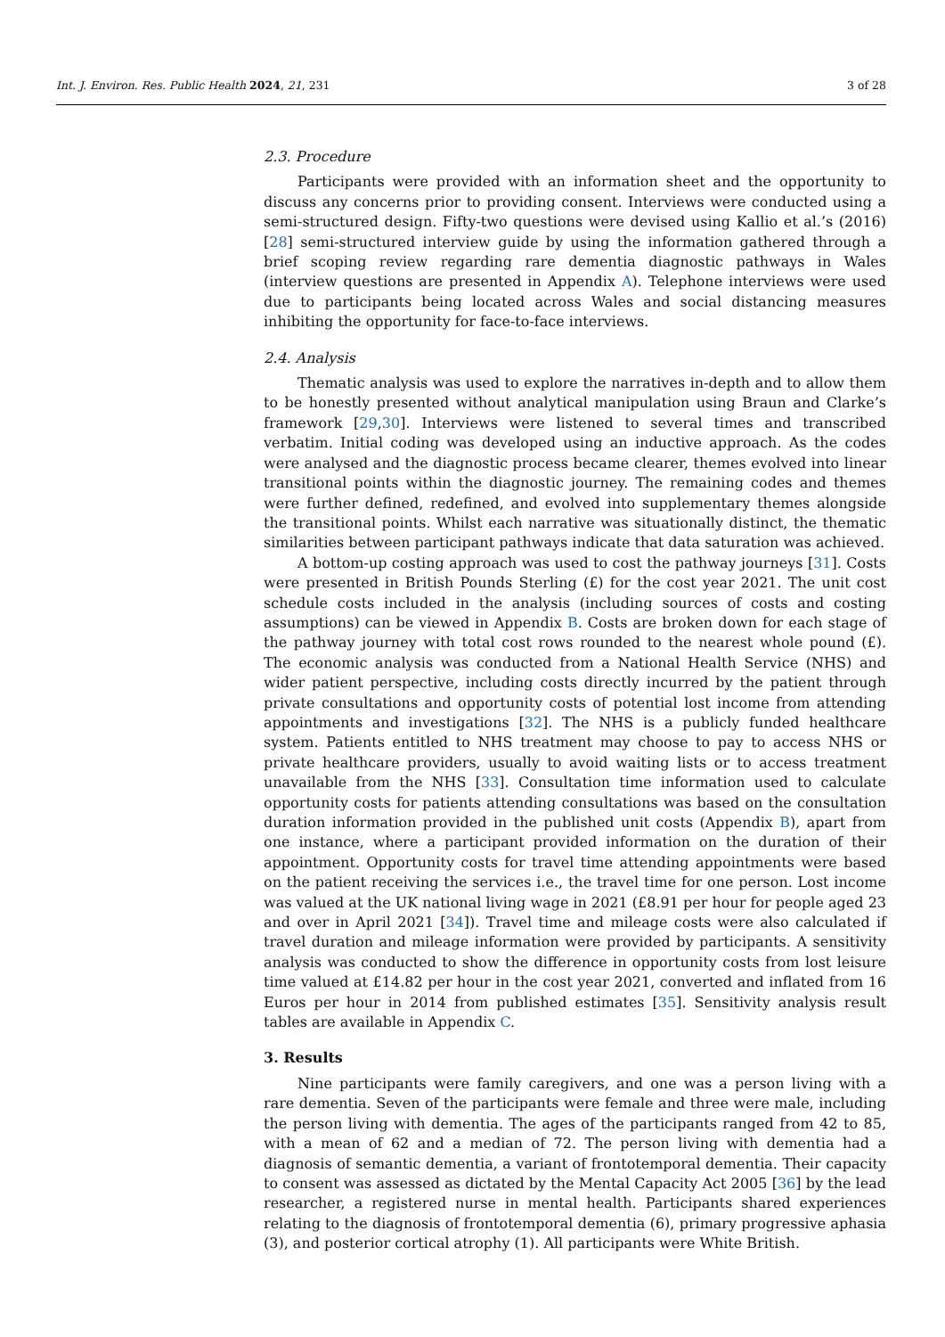Int. J. Environ. Res. Public Health 2024, 21, 231 3 of 28
2.3. Procedure
Participants were provided with an information sheet and the opportunity to discuss any concerns prior to providing consent. Interviews were conducted using a semi-structured design. Fifty-two questions were devised using Kallio et al.’s (2016) [28] semi-structured interview guide by using the information gathered through a brief scoping review regarding rare dementia diagnostic pathways in Wales (interview questions are presented in Appendix A). Telephone interviews were used due to participants being located across Wales and social distancing measures inhibiting the opportunity for face-to-face interviews.
2.4. Analysis
Thematic analysis was used to explore the narratives in-depth and to allow them to be honestly presented without analytical manipulation using Braun and Clarke’s framework [29,30]. Interviews were listened to several times and transcribed verbatim. Initial coding was developed using an inductive approach. As the codes were analysed and the diagnostic process became clearer, themes evolved into linear transitional points within the diagnostic journey. The remaining codes and themes were further defined, redefined, and evolved into supplementary themes alongside the transitional points. Whilst each narrative was situationally distinct, the thematic similarities between participant pathways indicate that data saturation was achieved.
A bottom-up costing approach was used to cost the pathway journeys [31]. Costs were presented in British Pounds Sterling (£) for the cost year 2021. The unit cost schedule costs included in the analysis (including sources of costs and costing assumptions) can be viewed in Appendix B. Costs are broken down for each stage of the pathway journey with total cost rows rounded to the nearest whole pound (£). The economic analysis was conducted from a National Health Service (NHS) and wider patient perspective, including costs directly incurred by the patient through private consultations and opportunity costs of potential lost income from attending appointments and investigations [32]. The NHS is a publicly funded healthcare system. Patients entitled to NHS treatment may choose to pay to access NHS or private healthcare providers, usually to avoid waiting lists or to access treatment unavailable from the NHS [33]. Consultation time information used to calculate opportunity costs for patients attending consultations was based on the consultation duration information provided in the published unit costs (Appendix B), apart from one instance, where a participant provided information on the duration of their appointment. Opportunity costs for travel time attending appointments were based on the patient receiving the services i.e., the travel time for one person. Lost income was valued at the UK national living wage in 2021 (£8.91 per hour for people aged 23 and over in April 2021 [34]). Travel time and mileage costs were also calculated if travel duration and mileage information were provided by participants. A sensitivity analysis was conducted to show the difference in opportunity costs from lost leisure time valued at £14.82 per hour in the cost year 2021, converted and inflated from 16 Euros per hour in 2014 from published estimates [35]. Sensitivity analysis result tables are available in Appendix C.
3. Results
Nine participants were family caregivers, and one was a person living with a rare dementia. Seven of the participants were female and three were male, including the person living with dementia. The ages of the participants ranged from 42 to 85, with a mean of 62 and a median of 72. The person living with dementia had a diagnosis of semantic dementia, a variant of frontotemporal dementia. Their capacity to consent was assessed as dictated by the Mental Capacity Act 2005 [36] by the lead researcher, a registered nurse in mental health. Participants shared experiences relating to the diagnosis of frontotemporal dementia (6), primary progressive aphasia (3), and posterior cortical atrophy (1). All participants were White British.